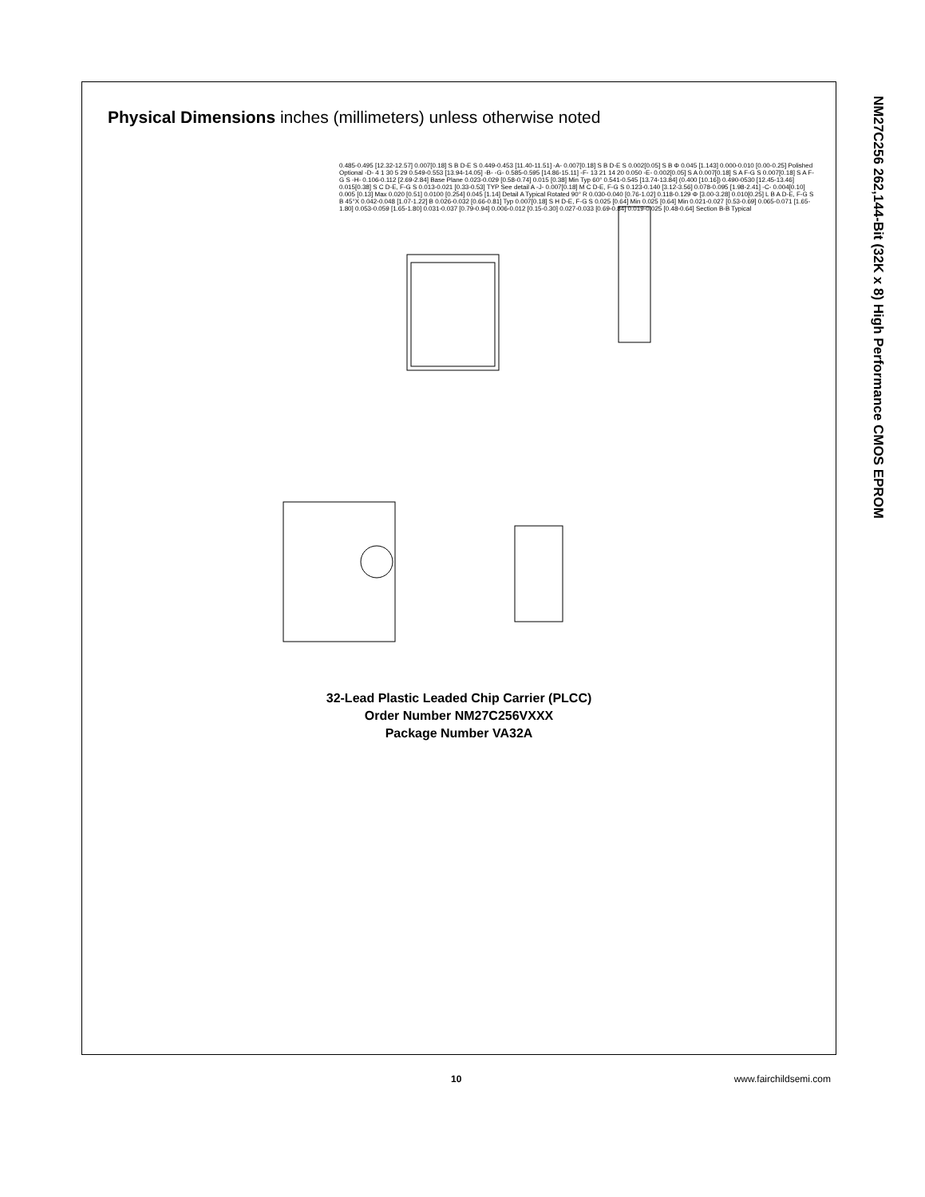NM27C256 262,144-Bit (32K x 8) High Performance CMOS EPROM
Physical Dimensions inches (millimeters) unless otherwise noted
0.485-0.495 [12.32-12.57] 0.007[0.18] S B D-E S 0.449-0.453 [11.40-11.51] -A- 0.007[0.18] S B D-E S 0.002[0.05] S B Φ 0.045 [1.143] 0.000-0.010 [0.00-0.25] Polished Optional -D- 4 1 30 5 29 0.549-0.553 [13.94-14.05] -B- -G- 0.585-0.595 [14.86-15.11] -F- 13 21 14 20 0.050 -E- 0.002[0.05] S A 0.007[0.18] S A F-G S 0.007[0.18] S A F-G S -H- 0.106-0.112 [2.69-2.84] Base Plane 0.023-0.029 [0.58-0.74] 0.015 [0.38] Min Typ 60° 0.541-0.545 [13.74-13.84] (0.400 [10.16]) 0.490-0530 [12.45-13.46] 0.015[0.38] S C D-E, F-G S 0.013-0.021 [0.33-0.53] TYP See detail A -J- 0.007[0.18] M C D-E, F-G S 0.123-0.140 [3.12-3.56] 0.078-0.095 [1.98-2.41] -C- 0.004[0.10] 0.005 [0.13] Max 0.020 [0.51] 0.0100 [0.254] 0.045 [1.14] Detail A Typical Rotated 90° R 0.030-0.040 [0.76-1.02] 0.118-0.129 Φ [3.00-3.28] 0.010[0.25] L B A D-E, F-G S B 45°X 0.042-0.048 [1.07-1.22] B 0.026-0.032 [0.66-0.81] Typ 0.007[0.18] S H D-E, F-G S 0.025 [0.64] Min 0.025 [0.64] Min 0.021-0.027 [0.53-0.69] 0.065-0.071 [1.65-1.80] 0.053-0.059 [1.65-1.80] 0.031-0.037 [0.79-0.94] 0.006-0.012 [0.15-0.30] 0.027-0.033 [0.69-0.84] 0.019-0.025 [0.48-0.64] Section B-B Typical
32-Lead Plastic Leaded Chip Carrier (PLCC)
Order Number NM27C256VXXX
Package Number VA32A
10 www.fairchildsemi.com